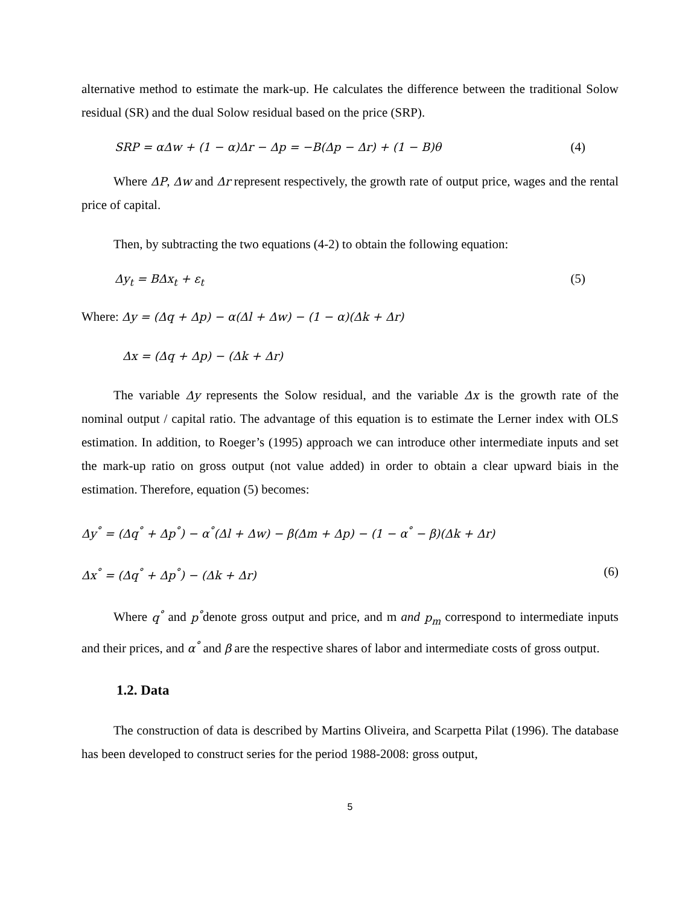alternative method to estimate the mark-up. He calculates the difference between the traditional Solow residual (SR) and the dual Solow residual based on the price (SRP).
SRP = αΔw + (1 − α)Δr − Δp = −B(Δp − Δr) + (1 − B)θ (4)
Where ΔP, Δw and Δr represent respectively, the growth rate of output price, wages and the rental price of capital.
Then, by subtracting the two equations (4-2) to obtain the following equation:
Δy<sub>t</sub> = BΔx<sub>t</sub> + ε<sub>t</sub> (5)
Where: Δy = (Δq + Δp) − α(Δl + Δw) − (1 − α)(Δk + Δr)
Δx = (Δq + Δp) − (Δk + Δr)
The variable Δy represents the Solow residual, and the variable Δx is the growth rate of the nominal output / capital ratio. The advantage of this equation is to estimate the Lerner index with OLS estimation. In addition, to Roeger’s (1995) approach we can introduce other intermediate inputs and set the mark-up ratio on gross output (not value added) in order to obtain a clear upward biais in the estimation. Therefore, equation (5) becomes:
Δy<sup>°</sup> = (Δq<sup>°</sup> + Δp<sup>°</sup>) − α<sup>°</sup>(Δl + Δw) − β(Δm + Δp) − (1 − α<sup>°</sup> − β)(Δk + Δr)
Δx<sup>°</sup> = (Δq<sup>°</sup> + Δp<sup>°</sup>) − (Δk + Δr) (6)
Where q<sup>°</sup> and p<sup>°</sup>denote gross output and price, and m and p<sub>m</sub> correspond to intermediate inputs and their prices, and α<sup>°</sup> and β are the respective shares of labor and intermediate costs of gross output.
1.2. Data
The construction of data is described by Martins Oliveira, and Scarpetta Pilat (1996). The database has been developed to construct series for the period 1988-2008: gross output,
5